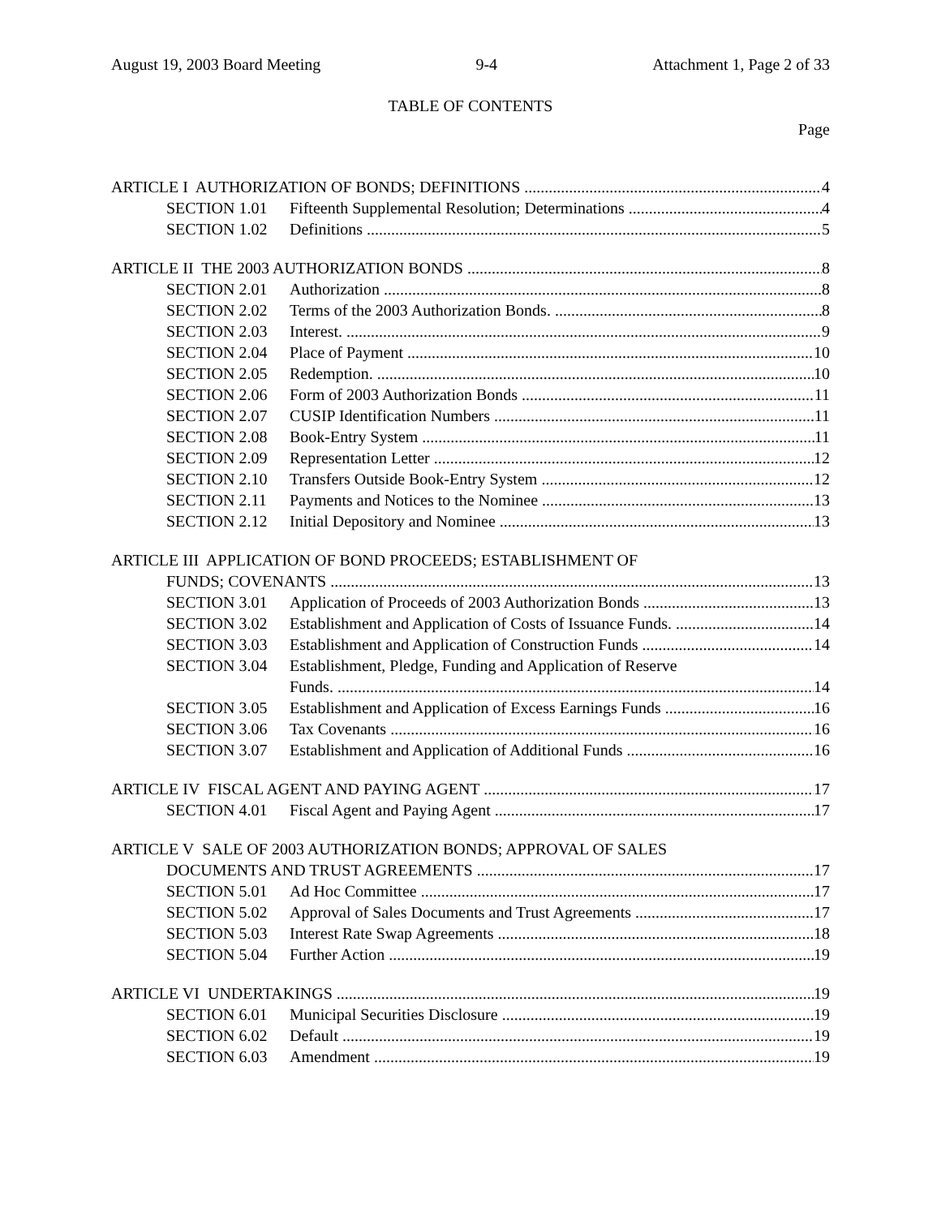August 19, 2003 Board Meeting 9-4 Attachment 1, Page 2 of 33
TABLE OF CONTENTS
Page
ARTICLE I AUTHORIZATION OF BONDS; DEFINITIONS 4
SECTION 1.01 Fifteenth Supplemental Resolution; Determinations 4
SECTION 1.02 Definitions 5
ARTICLE II THE 2003 AUTHORIZATION BONDS 8
SECTION 2.01 Authorization 8
SECTION 2.02 Terms of the 2003 Authorization Bonds. 8
SECTION 2.03 Interest. 9
SECTION 2.04 Place of Payment 10
SECTION 2.05 Redemption. 10
SECTION 2.06 Form of 2003 Authorization Bonds 11
SECTION 2.07 CUSIP Identification Numbers 11
SECTION 2.08 Book-Entry System 11
SECTION 2.09 Representation Letter 12
SECTION 2.10 Transfers Outside Book-Entry System 12
SECTION 2.11 Payments and Notices to the Nominee 13
SECTION 2.12 Initial Depository and Nominee 13
ARTICLE III APPLICATION OF BOND PROCEEDS; ESTABLISHMENT OF
FUNDS; COVENANTS 13
SECTION 3.01 Application of Proceeds of 2003 Authorization Bonds 13
SECTION 3.02 Establishment and Application of Costs of Issuance Funds. 14
SECTION 3.03 Establishment and Application of Construction Funds 14
SECTION 3.04 Establishment, Pledge, Funding and Application of Reserve
Funds. 14
SECTION 3.05 Establishment and Application of Excess Earnings Funds 16
SECTION 3.06 Tax Covenants 16
SECTION 3.07 Establishment and Application of Additional Funds 16
ARTICLE IV FISCAL AGENT AND PAYING AGENT 17
SECTION 4.01 Fiscal Agent and Paying Agent 17
ARTICLE V SALE OF 2003 AUTHORIZATION BONDS; APPROVAL OF SALES
DOCUMENTS AND TRUST AGREEMENTS 17
SECTION 5.01 Ad Hoc Committee 17
SECTION 5.02 Approval of Sales Documents and Trust Agreements 17
SECTION 5.03 Interest Rate Swap Agreements 18
SECTION 5.04 Further Action 19
ARTICLE VI UNDERTAKINGS 19
SECTION 6.01 Municipal Securities Disclosure 19
SECTION 6.02 Default 19
SECTION 6.03 Amendment 19